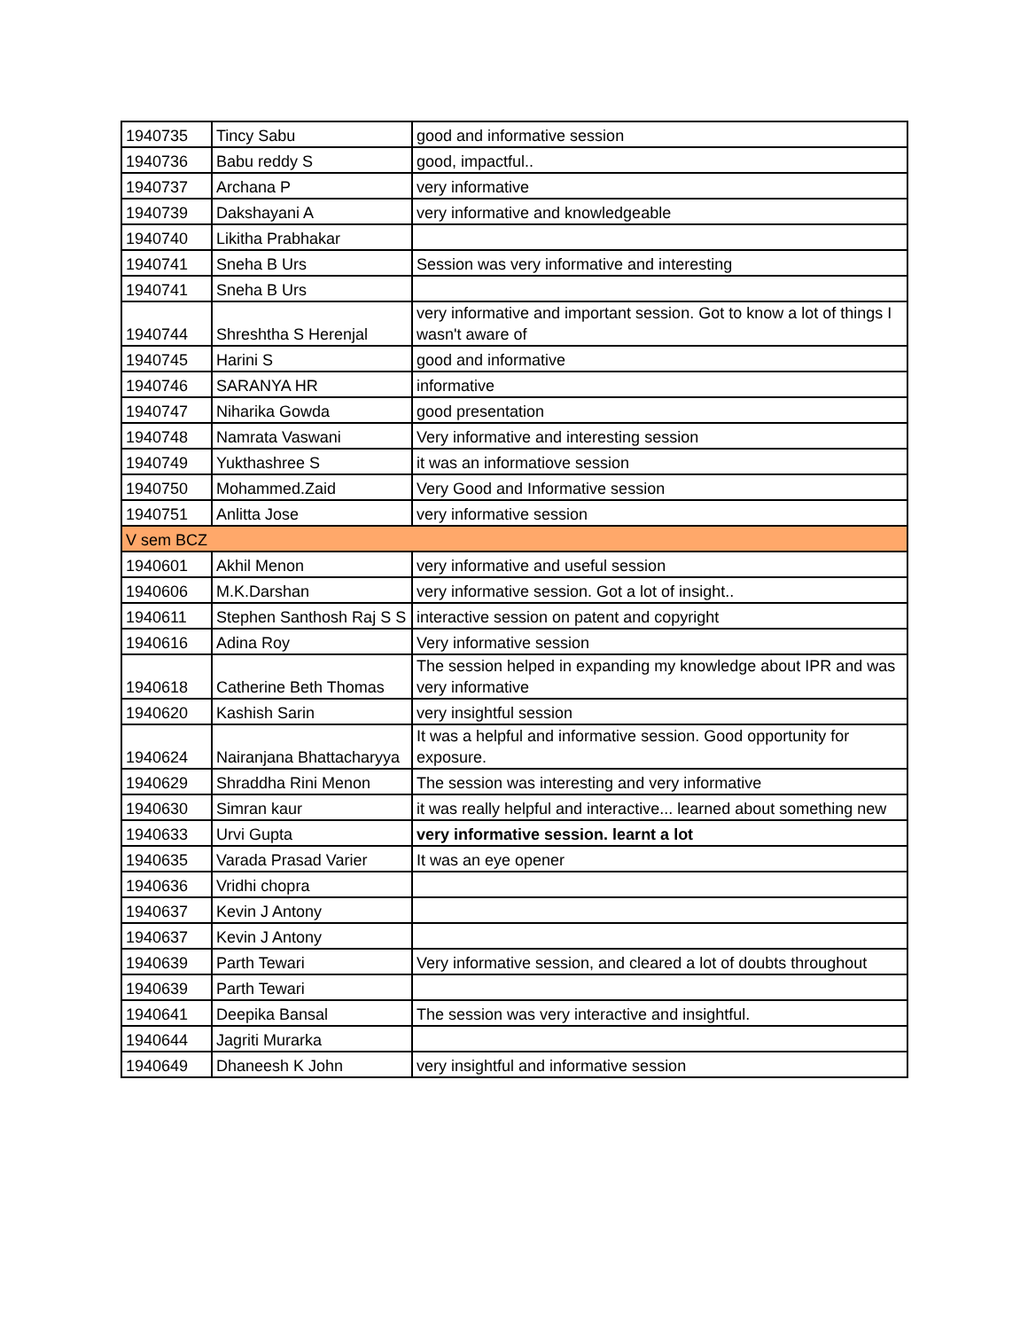| 1940735 | Tincy Sabu | good and informative session |
| 1940736 | Babu reddy S | good, impactful.. |
| 1940737 | Archana P | very informative |
| 1940739 | Dakshayani A | very informative and knowledgeable |
| 1940740 | Likitha Prabhakar | |
| 1940741 | Sneha B Urs | Session was very informative and interesting |
| 1940741 | Sneha B Urs | |
| 1940744 | Shreshtha S Herenjal | very informative and important session. Got to know a lot of things I wasn't aware of |
| 1940745 | Harini S | good and informative |
| 1940746 | SARANYA HR | informative |
| 1940747 | Niharika Gowda | good presentation |
| 1940748 | Namrata Vaswani | Very informative and interesting session |
| 1940749 | Yukthashree S | it was an informatiove session |
| 1940750 | Mohammed.Zaid | Very Good and Informative session |
| 1940751 | Anlitta Jose | very informative session |
| V sem BCZ | | |
| 1940601 | Akhil Menon | very informative and useful session |
| 1940606 | M.K.Darshan | very informative session. Got a lot of insight.. |
| 1940611 | Stephen Santhosh Raj S S | interactive session on patent and copyright |
| 1940616 | Adina Roy | Very informative session |
| 1940618 | Catherine Beth Thomas | The session helped in expanding my knowledge about IPR and was very informative |
| 1940620 | Kashish Sarin | very insightful session |
| 1940624 | Nairanjana Bhattacharyya | It was a helpful and informative session. Good opportunity for exposure. |
| 1940629 | Shraddha Rini Menon | The session was interesting and very informative |
| 1940630 | Simran kaur | it was really helpful and interactive... learned about something new |
| 1940633 | Urvi Gupta | very informative session. learnt a lot |
| 1940635 | Varada Prasad Varier | It was an eye opener |
| 1940636 | Vridhi chopra | |
| 1940637 | Kevin J Antony | |
| 1940637 | Kevin J Antony | |
| 1940639 | Parth Tewari | Very informative session, and cleared a lot of doubts throughout |
| 1940639 | Parth Tewari | |
| 1940641 | Deepika Bansal | The session was very interactive and insightful. |
| 1940644 | Jagriti Murarka | |
| 1940649 | Dhaneesh K John | very insightful and informative session |